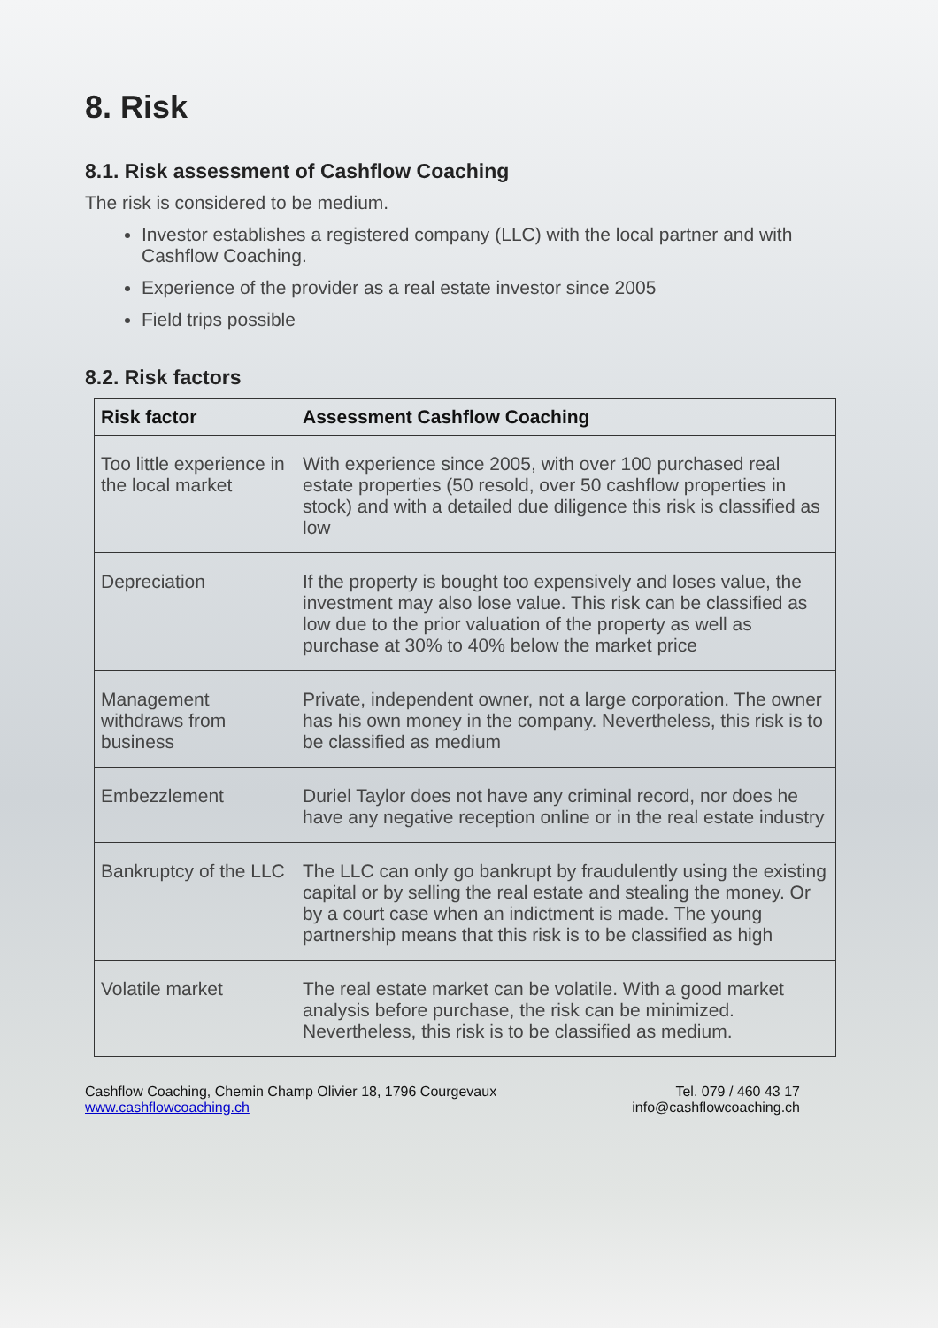8. Risk
8.1. Risk assessment of Cashflow Coaching
The risk is considered to be medium.
Investor establishes a registered company (LLC) with the local partner and with Cashflow Coaching.
Experience of the provider as a real estate investor since 2005
Field trips possible
8.2. Risk factors
| Risk factor | Assessment Cashflow Coaching |
| --- | --- |
| Too little experience in the local market | With experience since 2005, with over 100 purchased real estate properties (50 resold, over 50 cashflow properties in stock) and with a detailed due diligence this risk is classified as low |
| Depreciation | If the property is bought too expensively and loses value, the investment may also lose value. This risk can be classified as low due to the prior valuation of the property as well as purchase at 30% to 40% below the market price |
| Management withdraws from business | Private, independent owner, not a large corporation. The owner has his own money in the company. Nevertheless, this risk is to be classified as medium |
| Embezzlement | Duriel Taylor does not have any criminal record, nor does he have any negative reception online or in the real estate industry |
| Bankruptcy of the LLC | The LLC can only go bankrupt by fraudulently using the existing capital or by selling the real estate and stealing the money. Or by a court case when an indictment is made. The young partnership means that this risk is to be classified as high |
| Volatile market | The real estate market can be volatile. With a good market analysis before purchase, the risk can be minimized. Nevertheless, this risk is to be classified as medium. |
Cashflow Coaching, Chemin Champ Olivier 18, 1796 Courgevaux
www.cashflowcoaching.ch
Tel. 079 / 460 43 17
info@cashflowcoaching.ch